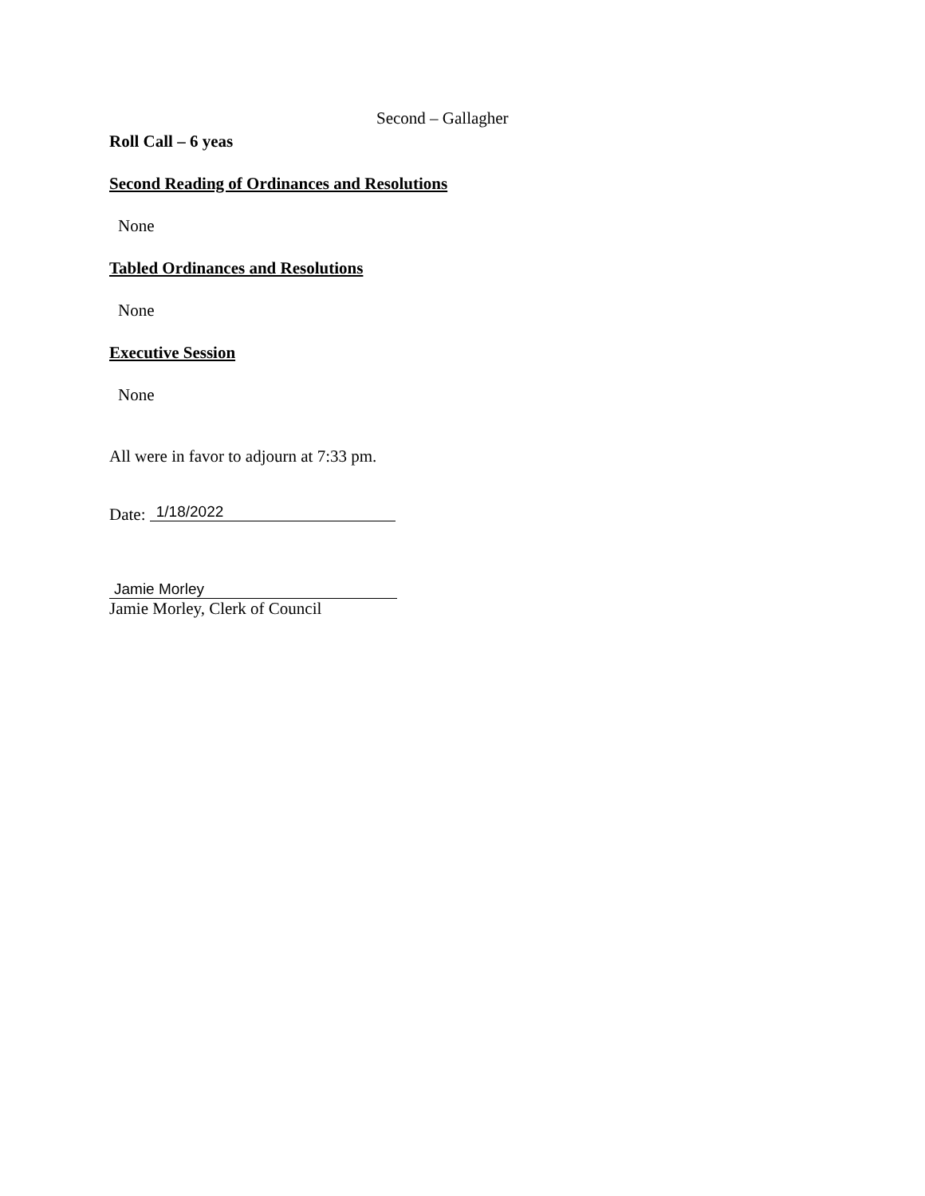Second – Gallagher
Roll Call – 6 yeas
Second Reading of Ordinances and Resolutions
None
Tabled Ordinances and Resolutions
None
Executive Session
None
All were in favor to adjourn at 7:33 pm.
Date: 1/18/2022
Jamie Morley
Jamie Morley, Clerk of Council